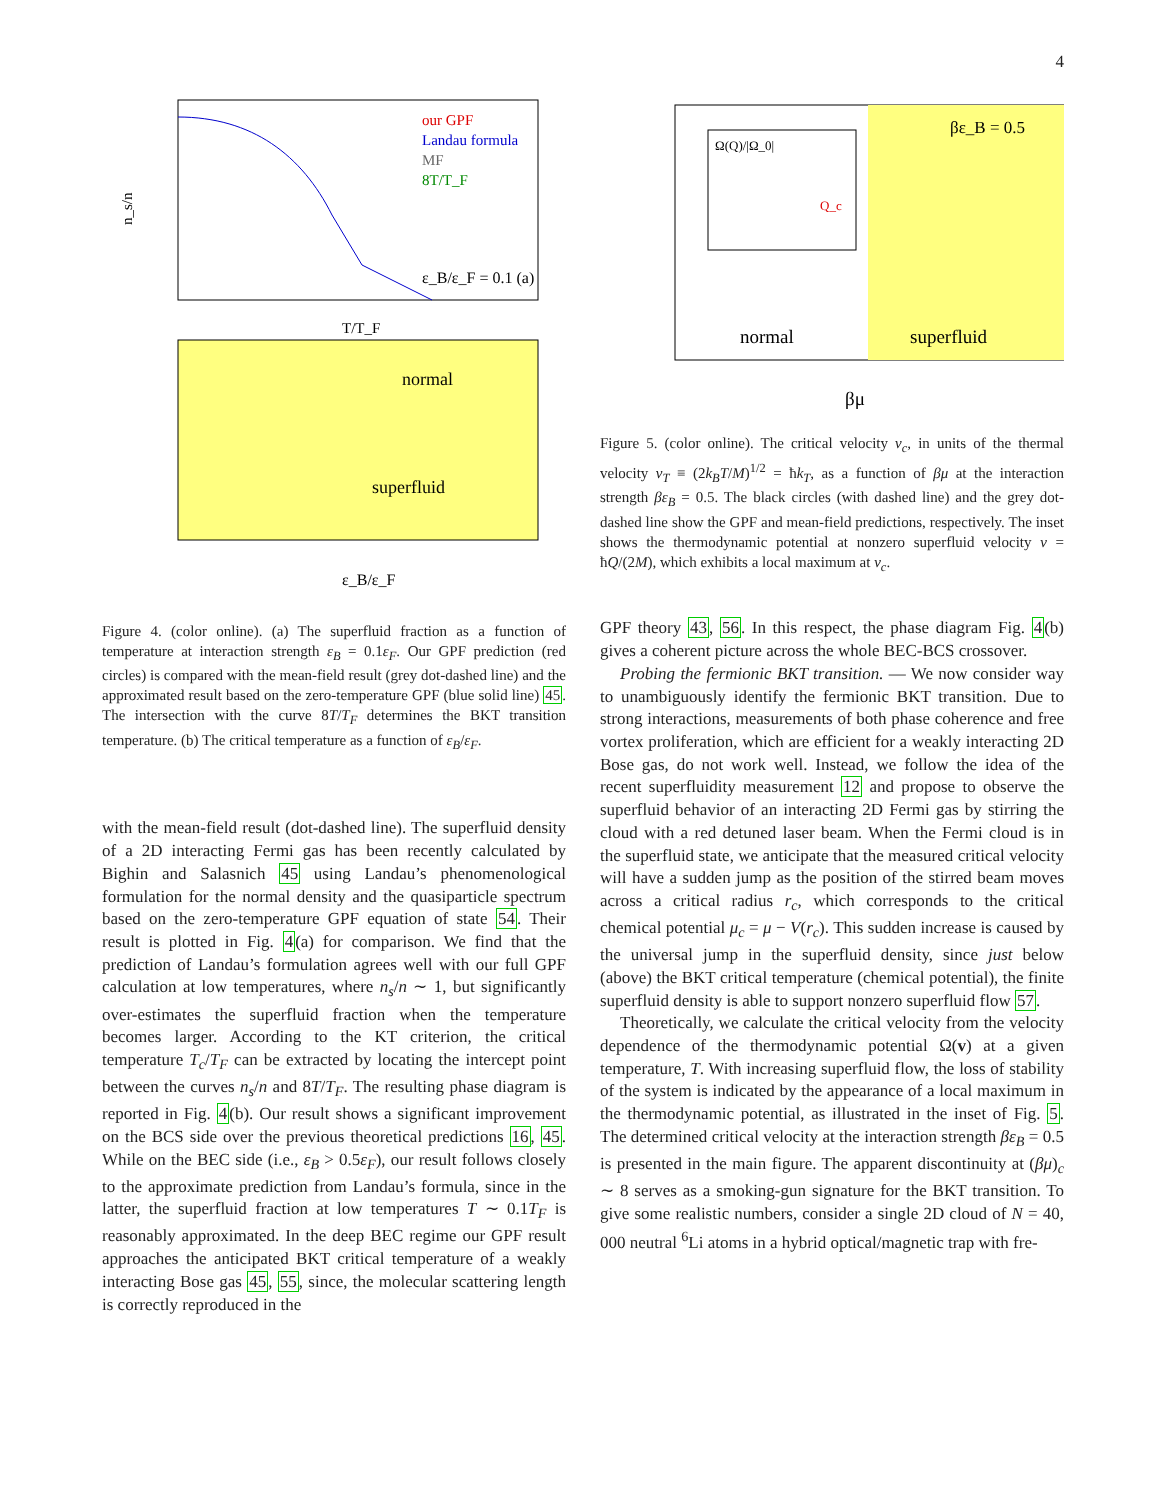4
n_s/n
our GPF
Landau formula
MF
8T/T_F
ε_B/ε_F = 0.1 (a)
T/T_F
normal
superfluid
ε_B/ε_F
Figure 4. (color online). (a) The superfluid fraction as a function of temperature at interaction strength ε<sub>B</sub> = 0.1ε<sub>F</sub>. Our GPF prediction (red circles) is compared with the mean-field result (grey dot-dashed line) and the approximated result based on the zero-temperature GPF (blue solid line) 45. The intersection with the curve 8T/T<sub>F</sub> determines the BKT transition temperature. (b) The critical temperature as a function of ε<sub>B</sub>/ε<sub>F</sub>.
with the mean-field result (dot-dashed line). The superfluid density of a 2D interacting Fermi gas has been recently calculated by Bighin and Salasnich 45 using Landau’s phenomenological formulation for the normal density and the quasiparticle spectrum based on the zero-temperature GPF equation of state 54. Their result is plotted in Fig. 4(a) for comparison. We find that the prediction of Landau’s formulation agrees well with our full GPF calculation at low temperatures, where n<sub>s</sub>/n ∼ 1, but significantly over-estimates the superfluid fraction when the temperature becomes larger. According to the KT criterion, the critical temperature T<sub>c</sub>/T<sub>F</sub> can be extracted by locating the intercept point between the curves n<sub>s</sub>/n and 8T/T<sub>F</sub>. The resulting phase diagram is reported in Fig. 4(b). Our result shows a significant improvement on the BCS side over the previous theoretical predictions 16, 45. While on the BEC side (i.e., ε<sub>B</sub> > 0.5ε<sub>F</sub>), our result follows closely to the approximate prediction from Landau’s formula, since in the latter, the superfluid fraction at low temperatures T ∼ 0.1T<sub>F</sub> is reasonably approximated. In the deep BEC regime our GPF result approaches the anticipated BKT critical temperature of a weakly interacting Bose gas 45, 55, since, the molecular scattering length is correctly reproduced in the
Ω(Q)/|Ω_0|
Q_c
βε_B = 0.5
normal
superfluid
βμ
Figure 5. (color online). The critical velocity v<sub>c</sub>, in units of the thermal velocity v<sub>T</sub> ≡ (2k<sub>B</sub>T/M)<sup>1/2</sup> = ħk<sub>T</sub>, as a function of βμ at the interaction strength βε<sub>B</sub> = 0.5. The black circles (with dashed line) and the grey dot-dashed line show the GPF and mean-field predictions, respectively. The inset shows the thermodynamic potential at nonzero superfluid velocity v = ħQ/(2M), which exhibits a local maximum at v<sub>c</sub>.
GPF theory 43, 56. In this respect, the phase diagram Fig. 4(b) gives a coherent picture across the whole BEC-BCS crossover.
Probing the fermionic BKT transition. — We now consider way to unambiguously identify the fermionic BKT transition. Due to strong interactions, measurements of both phase coherence and free vortex proliferation, which are efficient for a weakly interacting 2D Bose gas, do not work well. Instead, we follow the idea of the recent superfluidity measurement 12 and propose to observe the superfluid behavior of an interacting 2D Fermi gas by stirring the cloud with a red detuned laser beam. When the Fermi cloud is in the superfluid state, we anticipate that the measured critical velocity will have a sudden jump as the position of the stirred beam moves across a critical radius r<sub>c</sub>, which corresponds to the critical chemical potential μ<sub>c</sub> = μ − V(r<sub>c</sub>). This sudden increase is caused by the universal jump in the superfluid density, since just below (above) the BKT critical temperature (chemical potential), the finite superfluid density is able to support nonzero superfluid flow 57.
Theoretically, we calculate the critical velocity from the velocity dependence of the thermodynamic potential Ω(v) at a given temperature, T. With increasing superfluid flow, the loss of stability of the system is indicated by the appearance of a local maximum in the thermodynamic potential, as illustrated in the inset of Fig. 5. The determined critical velocity at the interaction strength βε<sub>B</sub> = 0.5 is presented in the main figure. The apparent discontinuity at (βμ)<sub>c</sub> ∼ 8 serves as a smoking-gun signature for the BKT transition. To give some realistic numbers, consider a single 2D cloud of N = 40, 000 neutral <sup>6</sup>Li atoms in a hybrid optical/magnetic trap with fre-